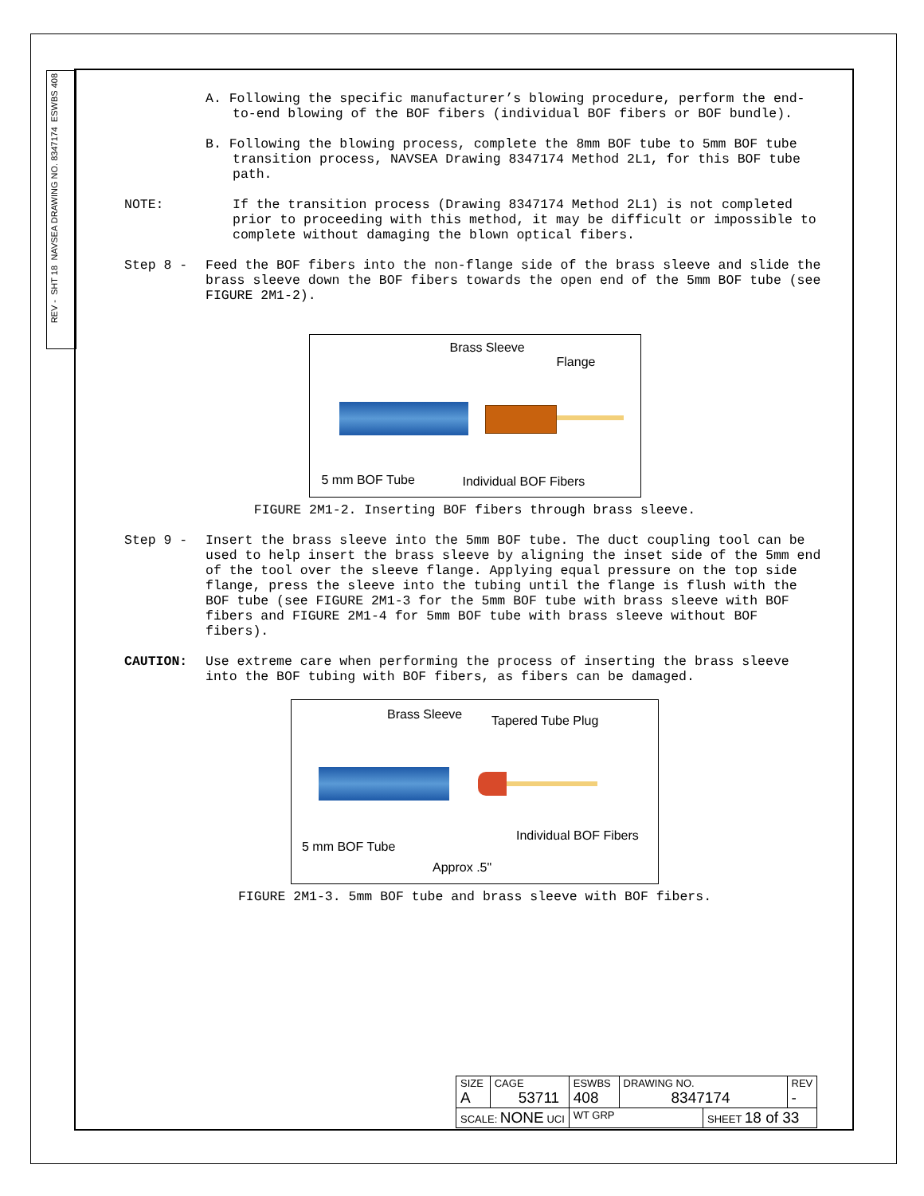ESWBS 408
NAVSEA DRAWING NO. 8347174
SHT 18
REV -
A. Following the specific manufacturer’s blowing procedure, perform the end-to-end blowing of the BOF fibers (individual BOF fibers or BOF bundle).
B. Following the blowing process, complete the 8mm BOF tube to 5mm BOF tube transition process, NAVSEA Drawing 8347174 Method 2L1, for this BOF tube path.
NOTE: If the transition process (Drawing 8347174 Method 2L1) is not completed prior to proceeding with this method, it may be difficult or impossible to complete without damaging the blown optical fibers.
Step 8 - Feed the BOF fibers into the non-flange side of the brass sleeve and slide the brass sleeve down the BOF fibers towards the open end of the 5mm BOF tube (see FIGURE 2M1-2).
Brass Sleeve
Flange
5 mm BOF Tube Individual BOF Fibers
FIGURE 2M1-2. Inserting BOF fibers through brass sleeve.
Step 9 - Insert the brass sleeve into the 5mm BOF tube. The duct coupling tool can be used to help insert the brass sleeve by aligning the inset side of the 5mm end of the tool over the sleeve flange. Applying equal pressure on the top side flange, press the sleeve into the tubing until the flange is flush with the BOF tube (see FIGURE 2M1-3 for the 5mm BOF tube with brass sleeve with BOF fibers and FIGURE 2M1-4 for 5mm BOF tube with brass sleeve without BOF fibers).
CAUTION: Use extreme care when performing the process of inserting the brass sleeve into the BOF tubing with BOF fibers, as fibers can be damaged.
Brass Sleeve Tapered Tube Plug
5 mm BOF Tube
Individual BOF Fibers
Approx .5"
FIGURE 2M1-3. 5mm BOF tube and brass sleeve with BOF fibers.
| SIZE A | CAGE 53711 | ESWBS 408 | DRAWING NO. 8347174 | | REV - |
| SCALE: NONE UCI | | WT GRP | | SHEET 18 of 33 | |